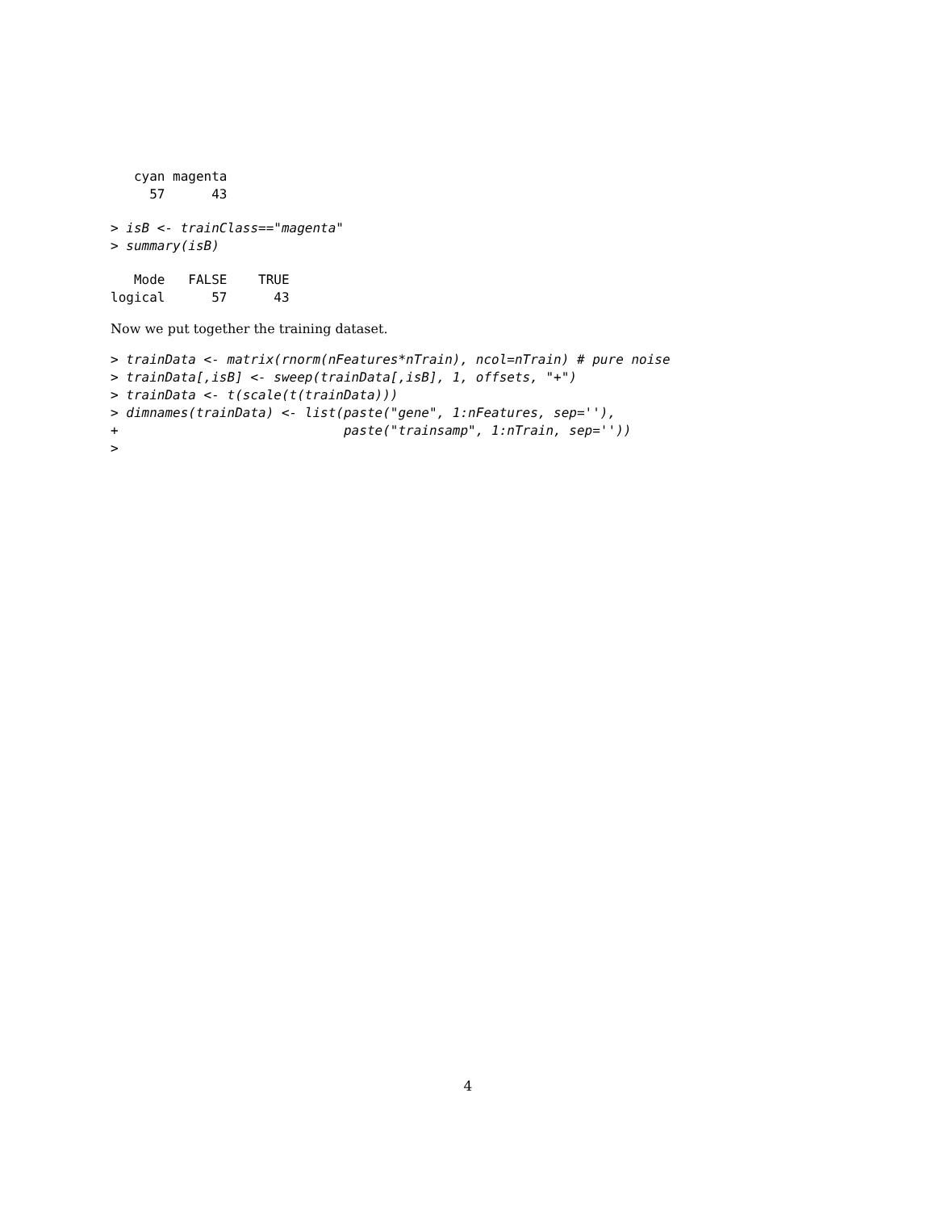cyan magenta 
     57      43 
> isB <- trainClass=="magenta"
> summary(isB)
   Mode   FALSE    TRUE 
logical      57      43 
Now we put together the training dataset.
> trainData <- matrix(rnorm(nFeatures*nTrain), ncol=nTrain) # pure noise
> trainData[,isB] <- sweep(trainData[,isB], 1, offsets, "+")
> trainData <- t(scale(t(trainData)))
> dimnames(trainData) <- list(paste("gene", 1:nFeatures, sep=''),
+                             paste("trainsamp", 1:nTrain, sep=''))
> 
4